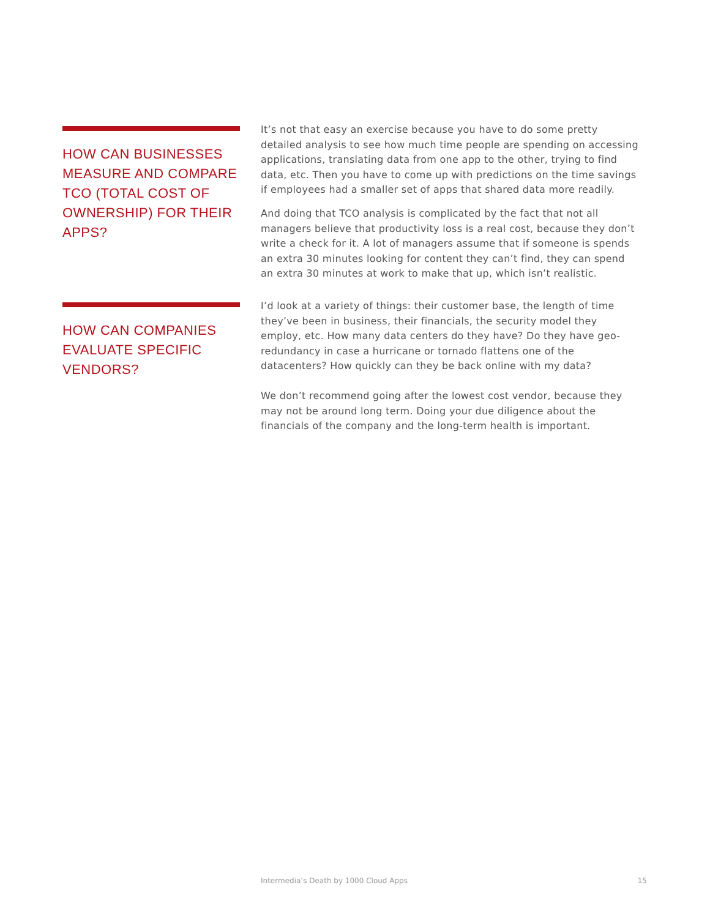HOW CAN BUSINESSES MEASURE AND COMPARE TCO (TOTAL COST OF OWNERSHIP) FOR THEIR APPS?
It’s not that easy an exercise because you have to do some pretty detailed analysis to see how much time people are spending on accessing applications, translating data from one app to the other, trying to find data, etc. Then you have to come up with predictions on the time savings if employees had a smaller set of apps that shared data more readily.
And doing that TCO analysis is complicated by the fact that not all managers believe that productivity loss is a real cost, because they don’t write a check for it. A lot of managers assume that if someone is spends an extra 30 minutes looking for content they can’t find, they can spend an extra 30 minutes at work to make that up, which isn’t realistic.
HOW CAN COMPANIES EVALUATE SPECIFIC VENDORS?
I’d look at a variety of things: their customer base, the length of time they’ve been in business, their financials, the security model they employ, etc. How many data centers do they have? Do they have geo-redundancy in case a hurricane or tornado flattens one of the datacenters? How quickly can they be back online with my data?
We don’t recommend going after the lowest cost vendor, because they may not be around long term. Doing your due diligence about the financials of the company and the long-term health is important.
Intermedia’s Death by 1000 Cloud Apps 15